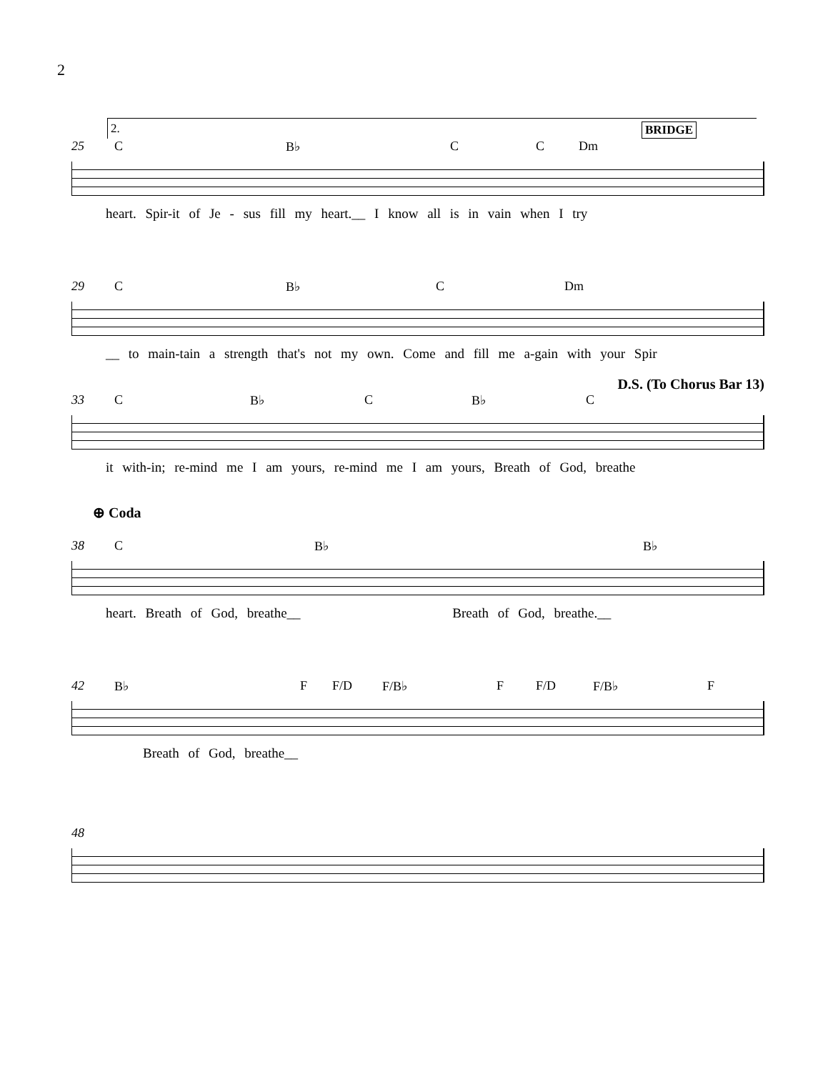2
2. BRIDGE
25 C B♭ C C Dm
heart. Spir-it of Je - sus fill my heart.__ I know all is in vain when I try
29 C B♭ C Dm
__ to main-tain a strength that's not my own. Come and fill me a-gain with your Spir
D.S. (To Chorus Bar 13)
33 C B♭ C B♭ C
it with-in; re-mind me I am yours, re-mind me I am yours, Breath of God, breathe
⊕ Coda
38 C B♭ B♭
heart. Breath of God, breathe__ Breath of God, breathe.__
42 B♭ F F/D F/B♭ F F/D F/B♭ F
Breath of God, breathe__
48